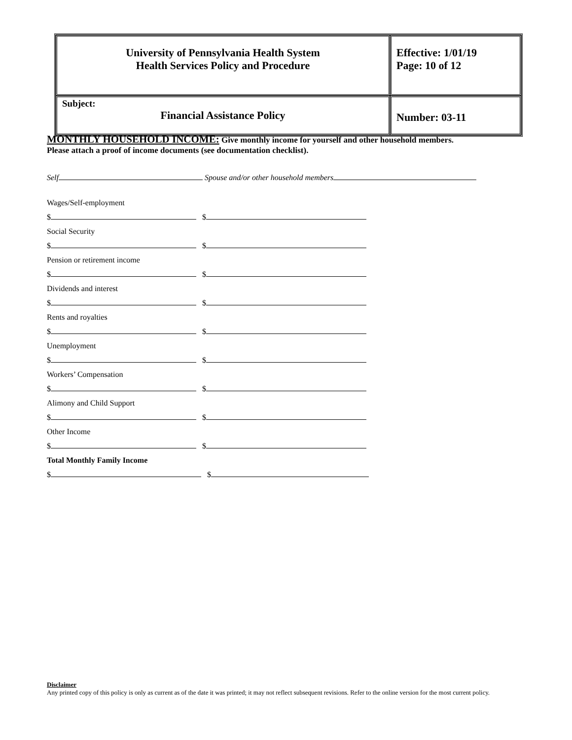| University of Pennsylvania Health System Health Services Policy and Procedure | Effective: 1/01/19 Page: 10 of 12 |
| Subject: Financial Assistance Policy | Number: 03-11 |
MONTHLY HOUSEHOLD INCOME: Give monthly income for yourself and other household members.
Please attach a proof of income documents (see documentation checklist).
Self Spouse and/or other household members
Wages/Self-employment
$ $
Social Security
$ $
Pension or retirement income
$ $
Dividends and interest
$ $
Rents and royalties
$ $
Unemployment
$ $
Workers’ Compensation
$ $
Alimony and Child Support
$ $
Other Income
$ $
Total Monthly Family Income
$ $
Disclaimer
Any printed copy of this policy is only as current as of the date it was printed; it may not reflect subsequent revisions. Refer to the online version for the most current policy.